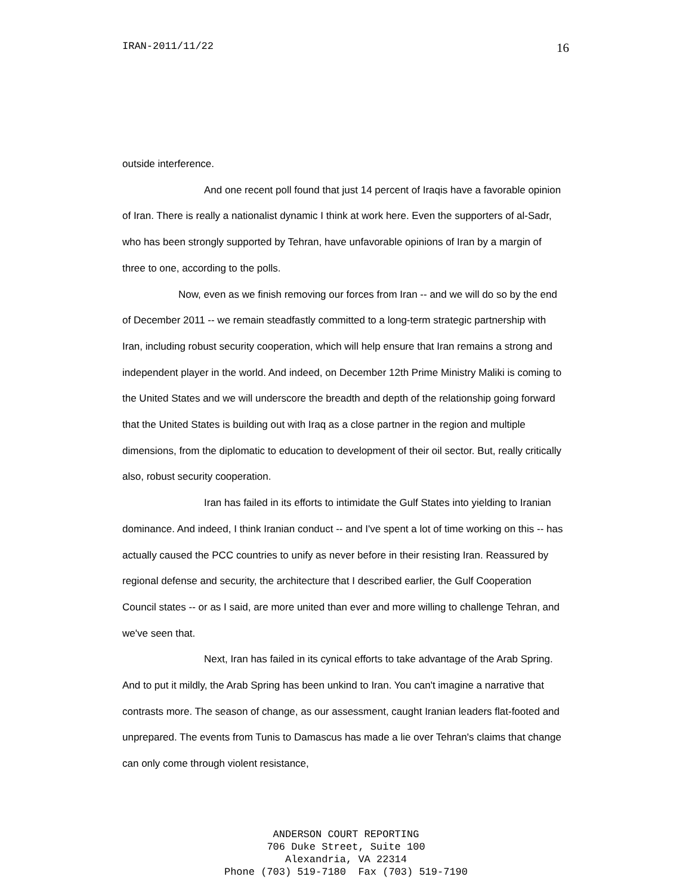IRAN-2011/11/22 16
outside interference.
And one recent poll found that just 14 percent of Iraqis have a favorable opinion of Iran. There is really a nationalist dynamic I think at work here. Even the supporters of al-Sadr, who has been strongly supported by Tehran, have unfavorable opinions of Iran by a margin of three to one, according to the polls.
Now, even as we finish removing our forces from Iran -- and we will do so by the end of December 2011 -- we remain steadfastly committed to a long-term strategic partnership with Iran, including robust security cooperation, which will help ensure that Iran remains a strong and independent player in the world. And indeed, on December 12th Prime Ministry Maliki is coming to the United States and we will underscore the breadth and depth of the relationship going forward that the United States is building out with Iraq as a close partner in the region and multiple dimensions, from the diplomatic to education to development of their oil sector. But, really critically also, robust security cooperation.
Iran has failed in its efforts to intimidate the Gulf States into yielding to Iranian dominance. And indeed, I think Iranian conduct -- and I've spent a lot of time working on this -- has actually caused the PCC countries to unify as never before in their resisting Iran. Reassured by regional defense and security, the architecture that I described earlier, the Gulf Cooperation Council states -- or as I said, are more united than ever and more willing to challenge Tehran, and we've seen that.
Next, Iran has failed in its cynical efforts to take advantage of the Arab Spring. And to put it mildly, the Arab Spring has been unkind to Iran. You can't imagine a narrative that contrasts more. The season of change, as our assessment, caught Iranian leaders flat-footed and unprepared. The events from Tunis to Damascus has made a lie over Tehran's claims that change can only come through violent resistance,
ANDERSON COURT REPORTING
706 Duke Street, Suite 100
Alexandria, VA 22314
Phone (703) 519-7180 Fax (703) 519-7190